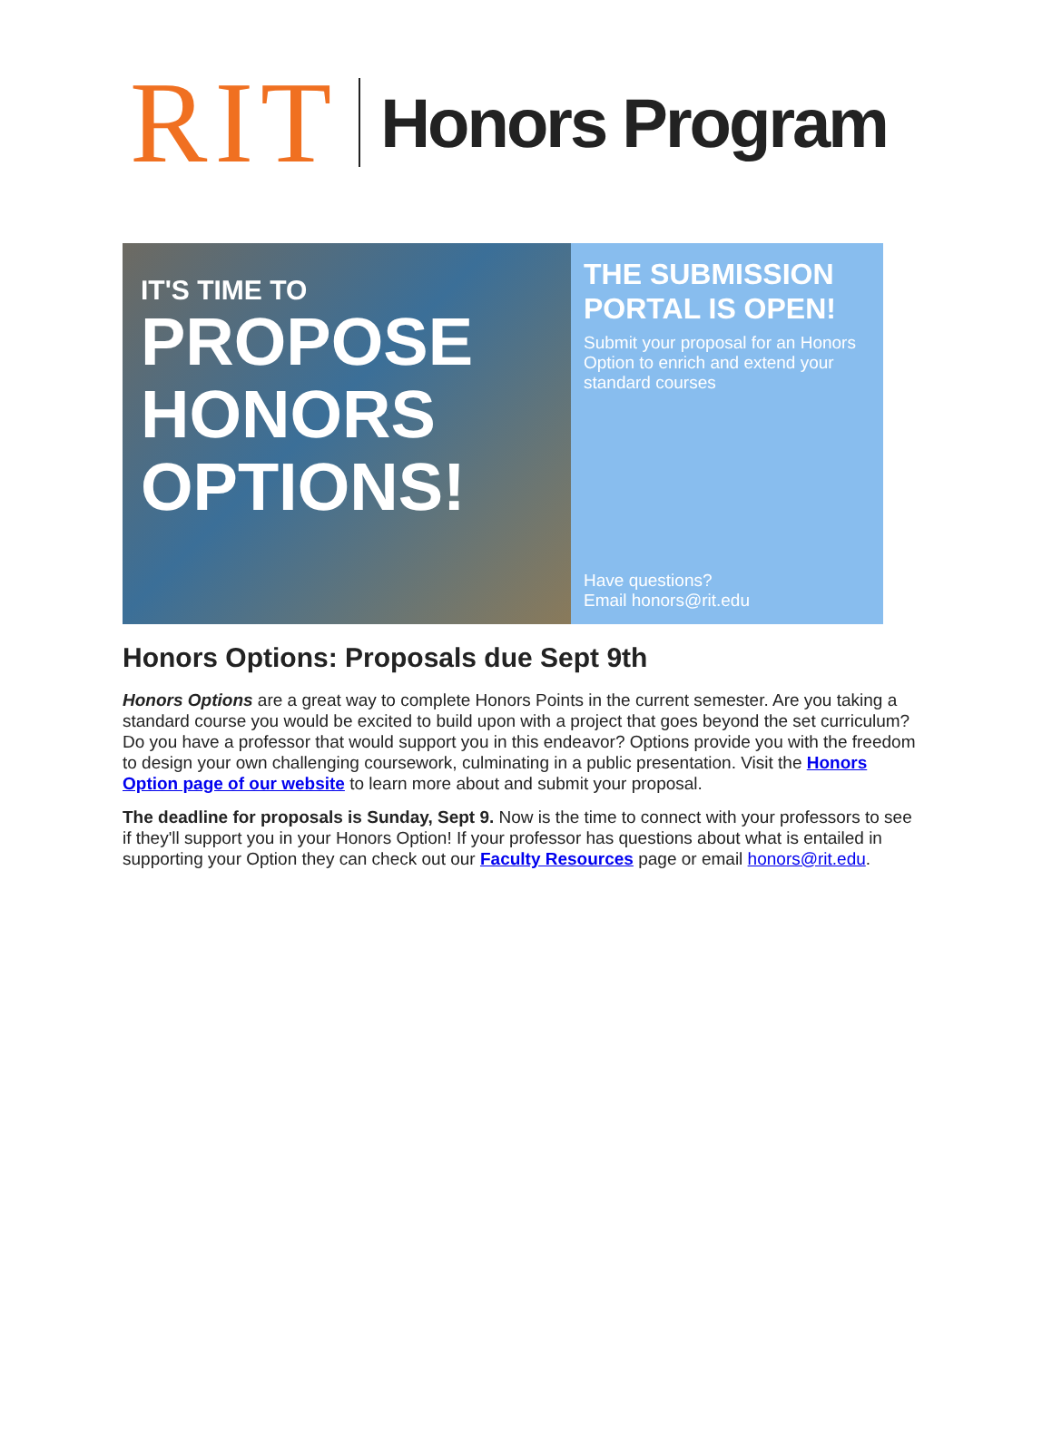RIT
Honors Program
IT'S TIME TO
PROPOSE
HONORS
OPTIONS!
THE SUBMISSION PORTAL IS OPEN!
Submit your proposal for an Honors Option to enrich and extend your standard courses
Have questions?
Email honors@rit.edu
Honors Options: Proposals due Sept 9th
Honors Options are a great way to complete Honors Points in the current semester. Are you taking a standard course you would be excited to build upon with a project that goes beyond the set curriculum? Do you have a professor that would support you in this endeavor? Options provide you with the freedom to design your own challenging coursework, culminating in a public presentation. Visit the Honors Option page of our website to learn more about and submit your proposal.
The deadline for proposals is Sunday, Sept 9. Now is the time to connect with your professors to see if they'll support you in your Honors Option! If your professor has questions about what is entailed in supporting your Option they can check out our Faculty Resources page or email honors@rit.edu.